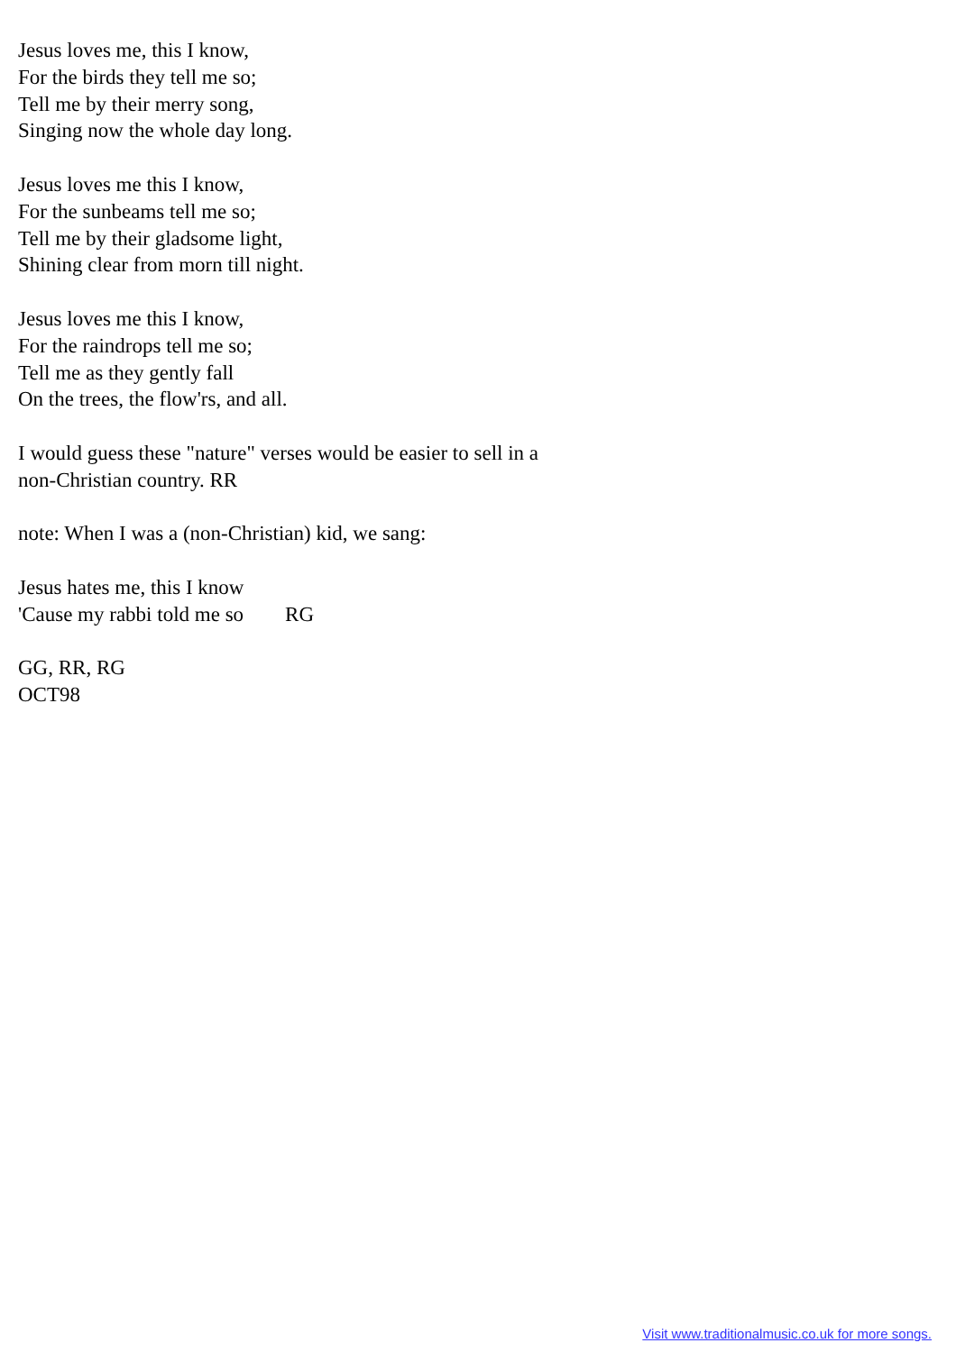Jesus loves me, this I know,
For the birds they tell me so;
Tell me by their merry song,
Singing now the whole day long.
Jesus loves me this I know,
For the sunbeams tell me so;
Tell me by their gladsome light,
Shining clear from morn till night.
Jesus loves me this I know,
For the raindrops tell me so;
Tell me as they gently fall
On the trees, the flow'rs, and all.
I would guess these "nature" verses would be easier to sell in a
non-Christian country. RR
note: When I was a (non-Christian) kid, we sang:
Jesus hates me, this I know
'Cause my rabbi told me so RG
GG, RR, RG
OCT98
Visit www.traditionalmusic.co.uk for more songs.